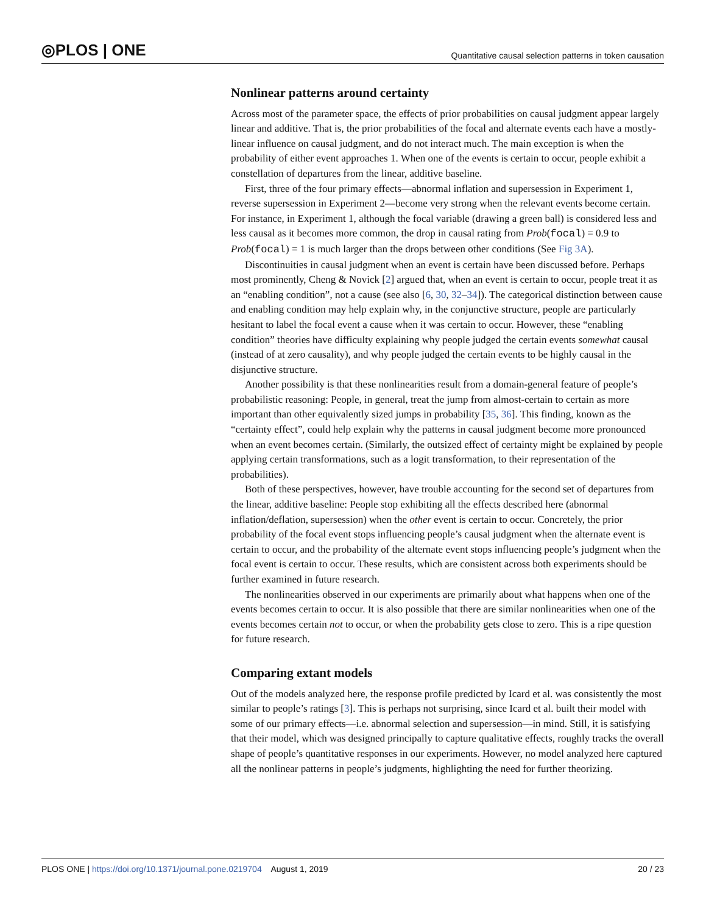◎PLOS | ONE Quantitative causal selection patterns in token causation
Nonlinear patterns around certainty
Across most of the parameter space, the effects of prior probabilities on causal judgment appear largely linear and additive. That is, the prior probabilities of the focal and alternate events each have a mostly-linear influence on causal judgment, and do not interact much. The main exception is when the probability of either event approaches 1. When one of the events is certain to occur, people exhibit a constellation of departures from the linear, additive baseline.
First, three of the four primary effects—abnormal inflation and supersession in Experiment 1, reverse supersession in Experiment 2—become very strong when the relevant events become certain. For instance, in Experiment 1, although the focal variable (drawing a green ball) is considered less and less causal as it becomes more common, the drop in causal rating from Prob(focal) = 0.9 to Prob(focal) = 1 is much larger than the drops between other conditions (See Fig 3A).
Discontinuities in causal judgment when an event is certain have been discussed before. Perhaps most prominently, Cheng & Novick [2] argued that, when an event is certain to occur, people treat it as an “enabling condition”, not a cause (see also [6, 30, 32–34]). The categorical distinction between cause and enabling condition may help explain why, in the conjunctive structure, people are particularly hesitant to label the focal event a cause when it was certain to occur. However, these “enabling condition” theories have difficulty explaining why people judged the certain events somewhat causal (instead of at zero causality), and why people judged the certain events to be highly causal in the disjunctive structure.
Another possibility is that these nonlinearities result from a domain-general feature of people’s probabilistic reasoning: People, in general, treat the jump from almost-certain to certain as more important than other equivalently sized jumps in probability [35, 36]. This finding, known as the “certainty effect”, could help explain why the patterns in causal judgment become more pronounced when an event becomes certain. (Similarly, the outsized effect of certainty might be explained by people applying certain transformations, such as a logit transformation, to their representation of the probabilities).
Both of these perspectives, however, have trouble accounting for the second set of departures from the linear, additive baseline: People stop exhibiting all the effects described here (abnormal inflation/deflation, supersession) when the other event is certain to occur. Concretely, the prior probability of the focal event stops influencing people’s causal judgment when the alternate event is certain to occur, and the probability of the alternate event stops influencing people’s judgment when the focal event is certain to occur. These results, which are consistent across both experiments should be further examined in future research.
The nonlinearities observed in our experiments are primarily about what happens when one of the events becomes certain to occur. It is also possible that there are similar nonlinearities when one of the events becomes certain not to occur, or when the probability gets close to zero. This is a ripe question for future research.
Comparing extant models
Out of the models analyzed here, the response profile predicted by Icard et al. was consistently the most similar to people’s ratings [3]. This is perhaps not surprising, since Icard et al. built their model with some of our primary effects—i.e. abnormal selection and supersession—in mind. Still, it is satisfying that their model, which was designed principally to capture qualitative effects, roughly tracks the overall shape of people’s quantitative responses in our experiments. However, no model analyzed here captured all the nonlinear patterns in people’s judgments, highlighting the need for further theorizing.
PLOS ONE | https://doi.org/10.1371/journal.pone.0219704 August 1, 2019 20 / 23